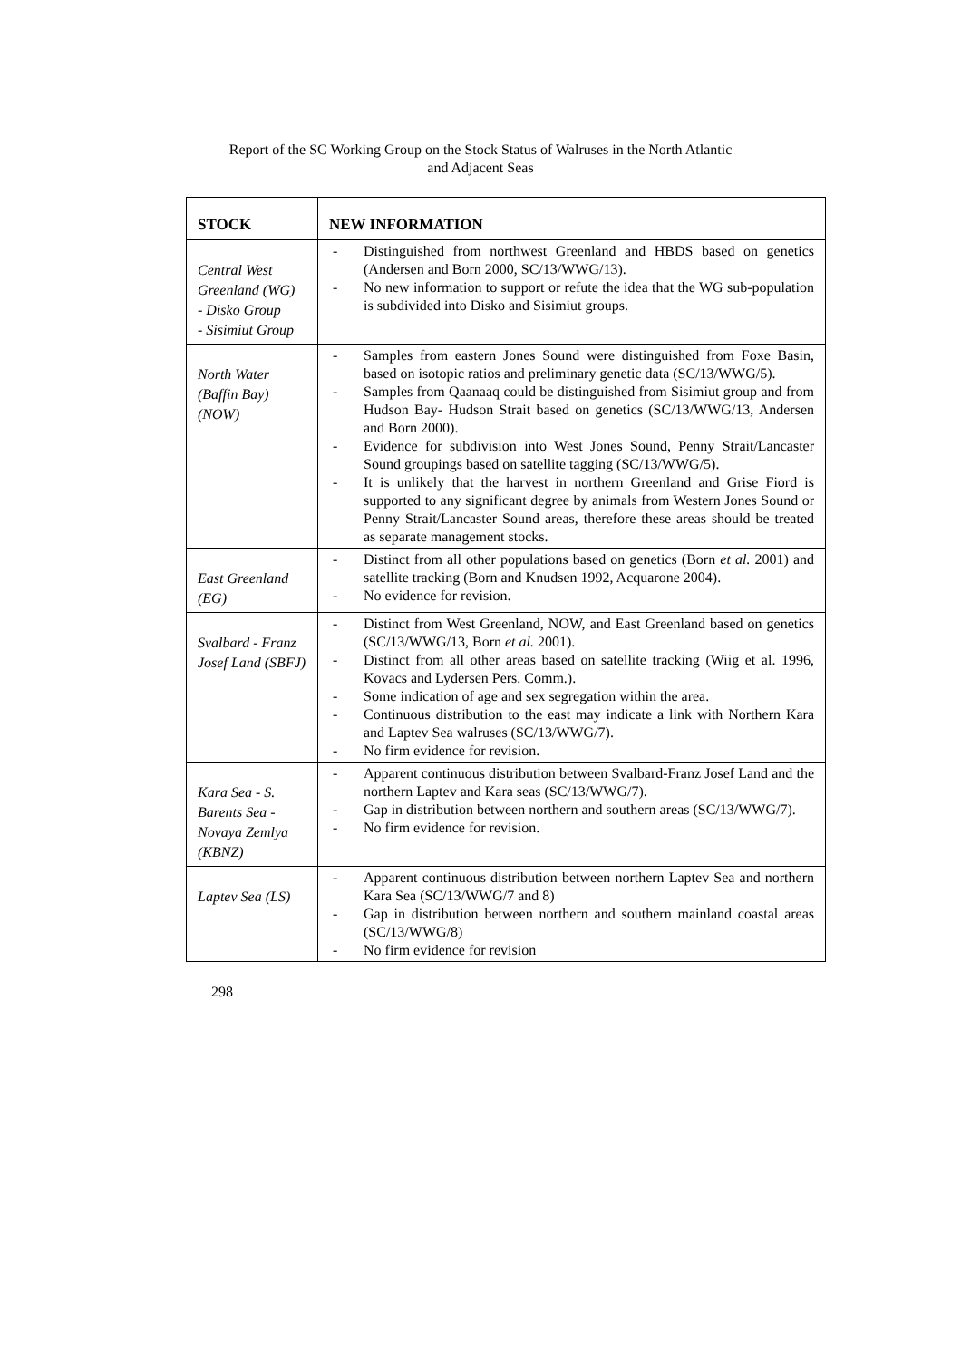Report of the SC Working Group on the Stock Status of Walruses in the North Atlantic
and Adjacent Seas
| STOCK | NEW INFORMATION |
| --- | --- |
| Central West Greenland (WG) - Disko Group - Sisimiut Group | - Distinguished from northwest Greenland and HBDS based on genetics (Andersen and Born 2000, SC/13/WWG/13). - No new information to support or refute the idea that the WG sub-population is subdivided into Disko and Sisimiut groups. |
| North Water (Baffin Bay) (NOW) | - Samples from eastern Jones Sound were distinguished from Foxe Basin, based on isotopic ratios and preliminary genetic data (SC/13/WWG/5). - Samples from Qaanaaq could be distinguished from Sisimiut group and from Hudson Bay- Hudson Strait based on genetics (SC/13/WWG/13, Andersen and Born 2000). - Evidence for subdivision into West Jones Sound, Penny Strait/Lancaster Sound groupings based on satellite tagging (SC/13/WWG/5). - It is unlikely that the harvest in northern Greenland and Grise Fiord is supported to any significant degree by animals from Western Jones Sound or Penny Strait/Lancaster Sound areas, therefore these areas should be treated as separate management stocks. |
| East Greenland (EG) | - Distinct from all other populations based on genetics (Born et al. 2001) and satellite tracking (Born and Knudsen 1992, Acquarone 2004). - No evidence for revision. |
| Svalbard - Franz Josef Land (SBFJ) | - Distinct from West Greenland, NOW, and East Greenland based on genetics (SC/13/WWG/13, Born et al. 2001). - Distinct from all other areas based on satellite tracking (Wiig et al. 1996, Kovacs and Lydersen Pers. Comm.). - Some indication of age and sex segregation within the area. - Continuous distribution to the east may indicate a link with Northern Kara and Laptev Sea walruses (SC/13/WWG/7). - No firm evidence for revision. |
| Kara Sea - S. Barents Sea - Novaya Zemlya (KBNZ) | - Apparent continuous distribution between Svalbard-Franz Josef Land and the northern Laptev and Kara seas (SC/13/WWG/7). - Gap in distribution between northern and southern areas (SC/13/WWG/7). - No firm evidence for revision. |
| Laptev Sea (LS) | - Apparent continuous distribution between northern Laptev Sea and northern Kara Sea (SC/13/WWG/7 and 8) - Gap in distribution between northern and southern mainland coastal areas (SC/13/WWG/8) - No firm evidence for revision |
298